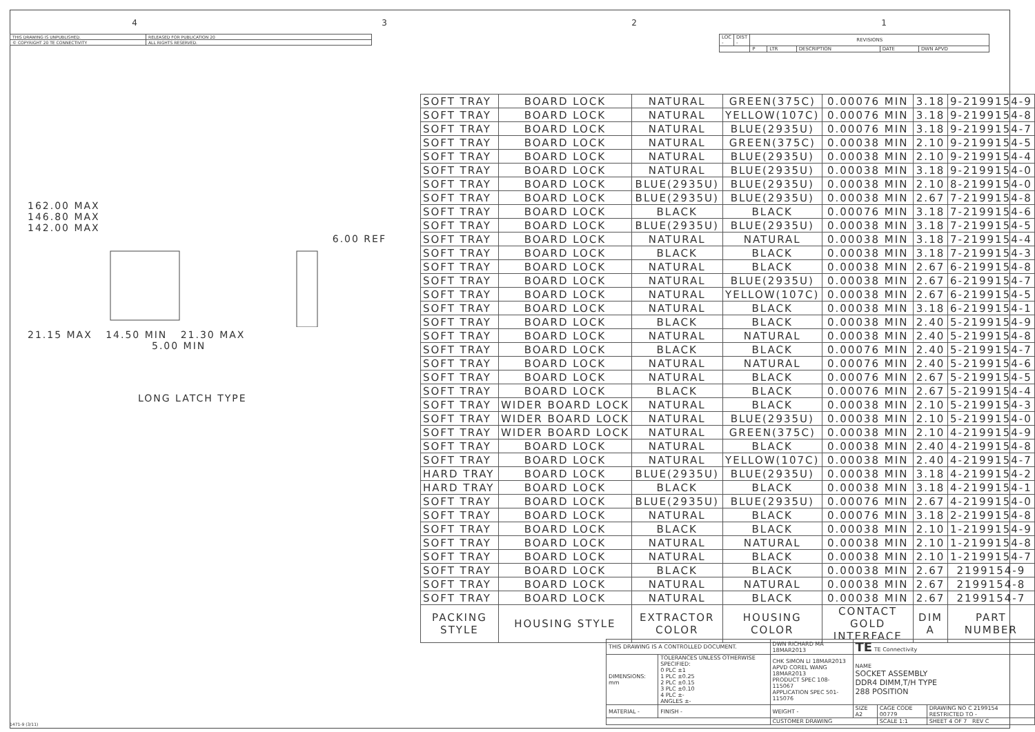4 3 2 1
| THIS DRAWING IS UNPUBLISHED. | RELEASED FOR PUBLICATION 20 |
| © COPYRIGHT 20 TE CONNECTIVITY | ALL RIGHTS RESERVED. |
| LOC - | DIST - | REVISIONS | | | | |
| | | P | LTR | DESCRIPTION | DATE | DWN APVD |
162.00 MAX
146.80 MAX
142.00 MAX
6.00 REF
21.15 MAX 14.50 MIN 21.30 MAX
5.00 MIN
LONG LATCH TYPE
| SOFT TRAY | BOARD LOCK | NATURAL | GREEN(375C) | 0.00076 MIN | 3.18 | 9-2199154-9 |
| SOFT TRAY | BOARD LOCK | NATURAL | YELLOW(107C) | 0.00076 MIN | 3.18 | 9-2199154-8 |
| SOFT TRAY | BOARD LOCK | NATURAL | BLUE(2935U) | 0.00076 MIN | 3.18 | 9-2199154-7 |
| SOFT TRAY | BOARD LOCK | NATURAL | GREEN(375C) | 0.00038 MIN | 2.10 | 9-2199154-5 |
| SOFT TRAY | BOARD LOCK | NATURAL | BLUE(2935U) | 0.00038 MIN | 2.10 | 9-2199154-4 |
| SOFT TRAY | BOARD LOCK | NATURAL | BLUE(2935U) | 0.00038 MIN | 3.18 | 9-2199154-0 |
| SOFT TRAY | BOARD LOCK | BLUE(2935U) | BLUE(2935U) | 0.00038 MIN | 2.10 | 8-2199154-0 |
| SOFT TRAY | BOARD LOCK | BLUE(2935U) | BLUE(2935U) | 0.00038 MIN | 2.67 | 7-2199154-8 |
| SOFT TRAY | BOARD LOCK | BLACK | BLACK | 0.00076 MIN | 3.18 | 7-2199154-6 |
| SOFT TRAY | BOARD LOCK | BLUE(2935U) | BLUE(2935U) | 0.00038 MIN | 3.18 | 7-2199154-5 |
| SOFT TRAY | BOARD LOCK | NATURAL | NATURAL | 0.00038 MIN | 3.18 | 7-2199154-4 |
| SOFT TRAY | BOARD LOCK | BLACK | BLACK | 0.00038 MIN | 3.18 | 7-2199154-3 |
| SOFT TRAY | BOARD LOCK | NATURAL | BLACK | 0.00038 MIN | 2.67 | 6-2199154-8 |
| SOFT TRAY | BOARD LOCK | NATURAL | BLUE(2935U) | 0.00038 MIN | 2.67 | 6-2199154-7 |
| SOFT TRAY | BOARD LOCK | NATURAL | YELLOW(107C) | 0.00038 MIN | 2.67 | 6-2199154-5 |
| SOFT TRAY | BOARD LOCK | NATURAL | BLACK | 0.00038 MIN | 3.18 | 6-2199154-1 |
| SOFT TRAY | BOARD LOCK | BLACK | BLACK | 0.00038 MIN | 2.40 | 5-2199154-9 |
| SOFT TRAY | BOARD LOCK | NATURAL | NATURAL | 0.00038 MIN | 2.40 | 5-2199154-8 |
| SOFT TRAY | BOARD LOCK | BLACK | BLACK | 0.00076 MIN | 2.40 | 5-2199154-7 |
| SOFT TRAY | BOARD LOCK | NATURAL | NATURAL | 0.00076 MIN | 2.40 | 5-2199154-6 |
| SOFT TRAY | BOARD LOCK | NATURAL | BLACK | 0.00076 MIN | 2.67 | 5-2199154-5 |
| SOFT TRAY | BOARD LOCK | BLACK | BLACK | 0.00076 MIN | 2.67 | 5-2199154-4 |
| SOFT TRAY | WIDER BOARD LOCK | NATURAL | BLACK | 0.00038 MIN | 2.10 | 5-2199154-3 |
| SOFT TRAY | WIDER BOARD LOCK | NATURAL | BLUE(2935U) | 0.00038 MIN | 2.10 | 5-2199154-0 |
| SOFT TRAY | WIDER BOARD LOCK | NATURAL | GREEN(375C) | 0.00038 MIN | 2.10 | 4-2199154-9 |
| SOFT TRAY | BOARD LOCK | NATURAL | BLACK | 0.00038 MIN | 2.40 | 4-2199154-8 |
| SOFT TRAY | BOARD LOCK | NATURAL | YELLOW(107C) | 0.00038 MIN | 2.40 | 4-2199154-7 |
| HARD TRAY | BOARD LOCK | BLUE(2935U) | BLUE(2935U) | 0.00038 MIN | 3.18 | 4-2199154-2 |
| HARD TRAY | BOARD LOCK | BLACK | BLACK | 0.00038 MIN | 3.18 | 4-2199154-1 |
| SOFT TRAY | BOARD LOCK | BLUE(2935U) | BLUE(2935U) | 0.00076 MIN | 2.67 | 4-2199154-0 |
| SOFT TRAY | BOARD LOCK | NATURAL | BLACK | 0.00076 MIN | 3.18 | 2-2199154-8 |
| SOFT TRAY | BOARD LOCK | BLACK | BLACK | 0.00038 MIN | 2.10 | 1-2199154-9 |
| SOFT TRAY | BOARD LOCK | NATURAL | NATURAL | 0.00038 MIN | 2.10 | 1-2199154-8 |
| SOFT TRAY | BOARD LOCK | NATURAL | BLACK | 0.00038 MIN | 2.10 | 1-2199154-7 |
| SOFT TRAY | BOARD LOCK | BLACK | BLACK | 0.00038 MIN | 2.67 | 2199154-9 |
| SOFT TRAY | BOARD LOCK | NATURAL | NATURAL | 0.00038 MIN | 2.67 | 2199154-8 |
| SOFT TRAY | BOARD LOCK | NATURAL | BLACK | 0.00038 MIN | 2.67 | 2199154-7 |
| PACKING STYLE | HOUSING STYLE | EXTRACTOR COLOR | HOUSING COLOR | CONTACT GOLD INTERFACE | DIM A | PART NUMBER |
| THIS DRAWING IS A CONTROLLED DOCUMENT. | | DWN RICHARD MA 18MAR2013 | TE TE Connectivity | | |
| DIMENSIONS: mm | TOLERANCES UNLESS OTHERWISE SPECIFIED: 0 PLC ±1 1 PLC ±0.25 2 PLC ±0.15 3 PLC ±0.10 4 PLC ±- ANGLES ±- | CHK SIMON LI 18MAR2013 APVD COREL WANG 18MAR2013 PRODUCT SPEC 108-115067 APPLICATION SPEC 501-115076 | NAME SOCKET ASSEMBLY DDR4 DIMM,T/H TYPE 288 POSITION | | |
| MATERIAL - | FINISH - | WEIGHT - | SIZE A2 | CAGE CODE 00779 | DRAWING NO C 2199154 RESTRICTED TO - |
| | | CUSTOMER DRAWING | | SCALE 1:1 | SHEET 4 OF 7 REV C |
1471-9 (3/11)